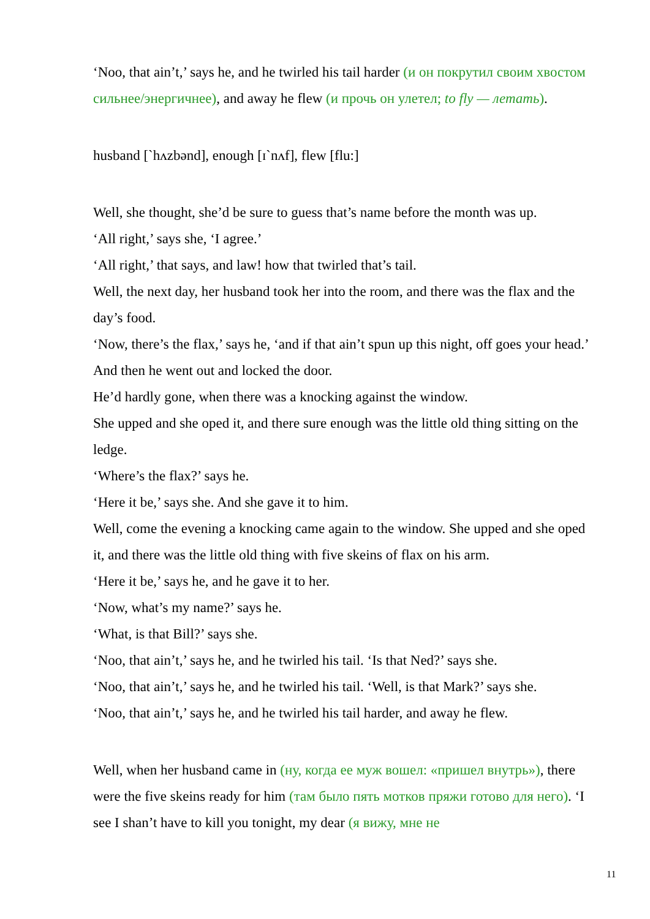‘Noo, that ain’t,’ says he, and he twirled his tail harder (и он покрутил своим хвостом сильнее/энергичнее), and away he flew (и прочь он улетел; to fly — летать).
husband [`hʌzbənd], enough [ɪ`nʌf], flew [flu:]
Well, she thought, she’d be sure to guess that’s name before the month was up.
‘All right,’ says she, ‘I agree.’
‘All right,’ that says, and law! how that twirled that’s tail.
Well, the next day, her husband took her into the room, and there was the flax and the day’s food.
‘Now, there’s the flax,’ says he, ‘and if that ain’t spun up this night, off goes your head.’ And then he went out and locked the door.
He’d hardly gone, when there was a knocking against the window.
She upped and she oped it, and there sure enough was the little old thing sitting on the ledge.
‘Where’s the flax?’ says he.
‘Here it be,’ says she. And she gave it to him.
Well, come the evening a knocking came again to the window. She upped and she oped it, and there was the little old thing with five skeins of flax on his arm.
‘Here it be,’ says he, and he gave it to her.
‘Now, what’s my name?’ says he.
‘What, is that Bill?’ says she.
‘Noo, that ain’t,’ says he, and he twirled his tail. ‘Is that Ned?’ says she.
‘Noo, that ain’t,’ says he, and he twirled his tail. ‘Well, is that Mark?’ says she.
‘Noo, that ain’t,’ says he, and he twirled his tail harder, and away he flew.
Well, when her husband came in (ну, когда ее муж вошел: «пришел внутрь»), there were the five skeins ready for him (там было пять мотков пряжи готово для него). ‘I see I shan’t have to kill you tonight, my dear (я вижу, мне не
11